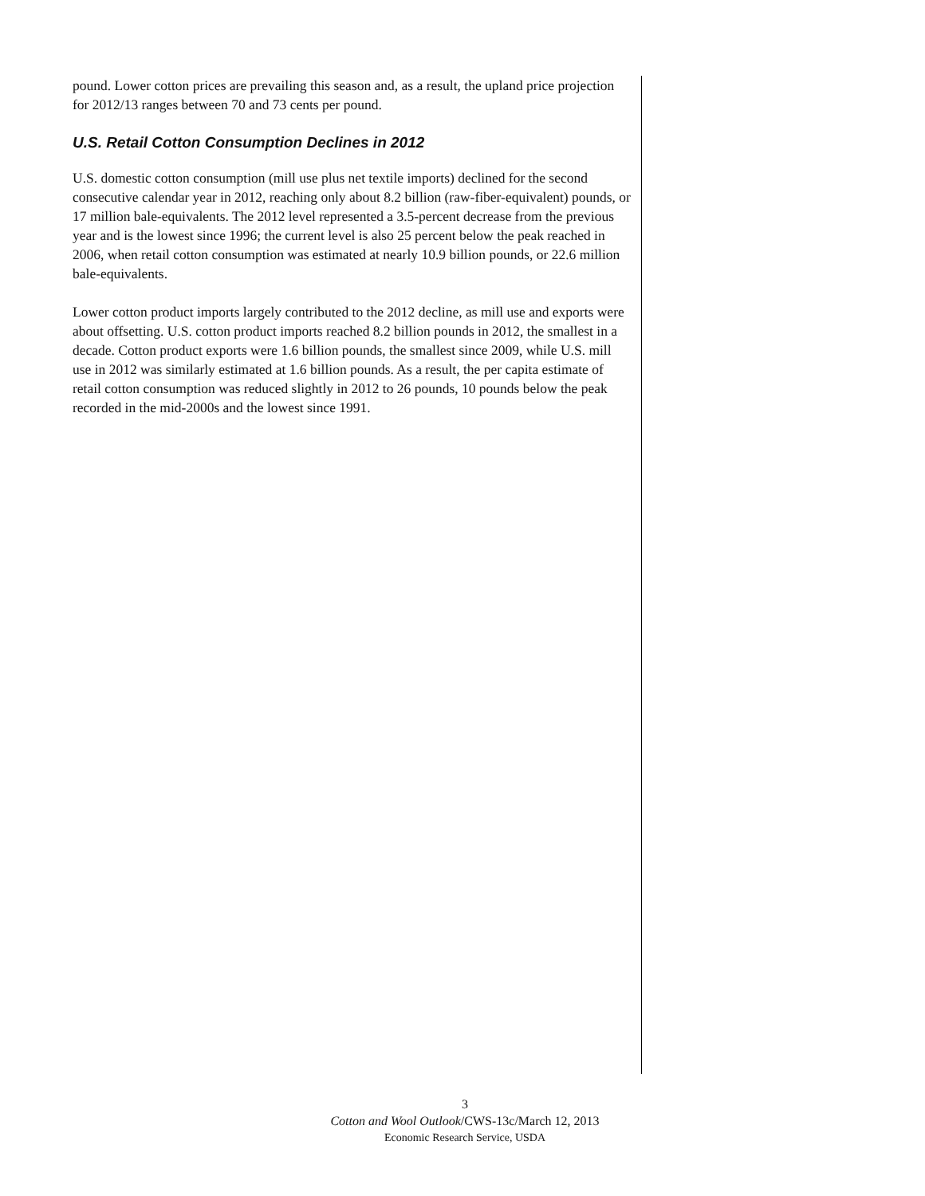pound. Lower cotton prices are prevailing this season and, as a result, the upland price projection for 2012/13 ranges between 70 and 73 cents per pound.
U.S. Retail Cotton Consumption Declines in 2012
U.S. domestic cotton consumption (mill use plus net textile imports) declined for the second consecutive calendar year in 2012, reaching only about 8.2 billion (raw-fiber-equivalent) pounds, or 17 million bale-equivalents. The 2012 level represented a 3.5-percent decrease from the previous year and is the lowest since 1996; the current level is also 25 percent below the peak reached in 2006, when retail cotton consumption was estimated at nearly 10.9 billion pounds, or 22.6 million bale-equivalents.
Lower cotton product imports largely contributed to the 2012 decline, as mill use and exports were about offsetting. U.S. cotton product imports reached 8.2 billion pounds in 2012, the smallest in a decade. Cotton product exports were 1.6 billion pounds, the smallest since 2009, while U.S. mill use in 2012 was similarly estimated at 1.6 billion pounds. As a result, the per capita estimate of retail cotton consumption was reduced slightly in 2012 to 26 pounds, 10 pounds below the peak recorded in the mid-2000s and the lowest since 1991.
3
Cotton and Wool Outlook/CWS-13c/March 12, 2013
Economic Research Service, USDA